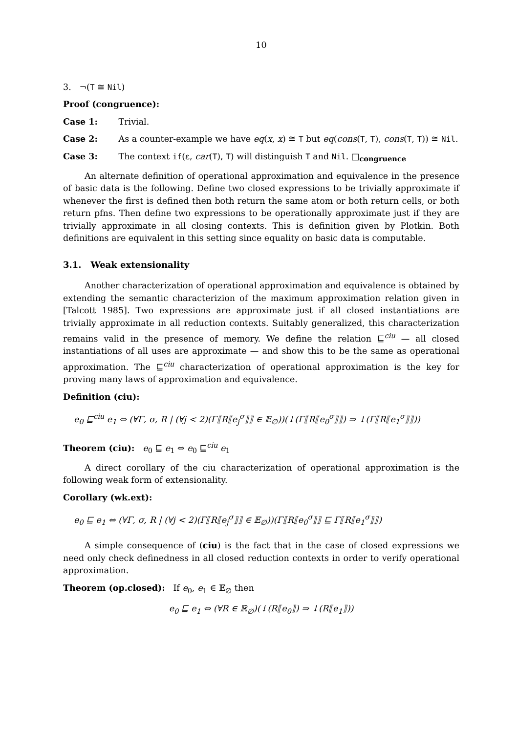10
3. ¬(T ≅ Nil)
Proof (congruence):
Case 1: Trivial.
Case 2: As a counter-example we have eq(x, x) ≅ T but eq(cons(T, T), cons(T, T)) ≅ Nil.
Case 3: The context if(ε, car(T), T) will distinguish T and Nil. □<sub>congruence</sub>
An alternate definition of operational approximation and equivalence in the presence of basic data is the following. Define two closed expressions to be trivially approximate if whenever the first is defined then both return the same atom or both return cells, or both return pfns. Then define two expressions to be operationally approximate just if they are trivially approximate in all closing contexts. This is definition given by Plotkin. Both definitions are equivalent in this setting since equality on basic data is computable.
3.1. Weak extensionality
Another characterization of operational approximation and equivalence is obtained by extending the semantic characterizion of the maximum approximation relation given in [Talcott 1985]. Two expressions are approximate just if all closed instantiations are trivially approximate in all reduction contexts. Suitably generalized, this characterization remains valid in the presence of memory. We define the relation ⊑<sup>ciu</sup> — all closed instantiations of all uses are approximate — and show this to be the same as operational approximation. The ⊑<sup>ciu</sup> characterization of operational approximation is the key for proving many laws of approximation and equivalence.
Definition (ciu):
e<sub>0</sub> ⊑<sup>ciu</sup> e<sub>1</sub> ⇔ (∀Γ, σ, R | (∀j < 2)(Γ⟦R⟦e<sub>j</sub><sup>σ</sup>⟧⟧ ∈ 𝔼<sub>∅</sub>))(↓(Γ⟦R⟦e<sub>0</sub><sup>σ</sup>⟧⟧) ⇒ ↓(Γ⟦R⟦e<sub>1</sub><sup>σ</sup>⟧⟧))
Theorem (ciu): e<sub>0</sub> ⊑ e<sub>1</sub> ⇔ e<sub>0</sub> ⊑<sup>ciu</sup> e<sub>1</sub>
A direct corollary of the ciu characterization of operational approximation is the following weak form of extensionality.
Corollary (wk.ext):
e<sub>0</sub> ⊑ e<sub>1</sub> ⇔ (∀Γ, σ, R | (∀j < 2)(Γ⟦R⟦e<sub>j</sub><sup>σ</sup>⟧⟧ ∈ 𝔼<sub>∅</sub>))(Γ⟦R⟦e<sub>0</sub><sup>σ</sup>⟧⟧ ⊑ Γ⟦R⟦e<sub>1</sub><sup>σ</sup>⟧⟧)
A simple consequence of (ciu) is the fact that in the case of closed expressions we need only check definedness in all closed reduction contexts in order to verify operational approximation.
Theorem (op.closed): If e<sub>0</sub>, e<sub>1</sub> ∈ 𝔼<sub>∅</sub> then
e<sub>0</sub> ⊑ e<sub>1</sub> ⇔ (∀R ∈ ℝ<sub>∅</sub>)(↓(R⟦e<sub>0</sub>⟧) ⇒ ↓(R⟦e<sub>1</sub>⟧))